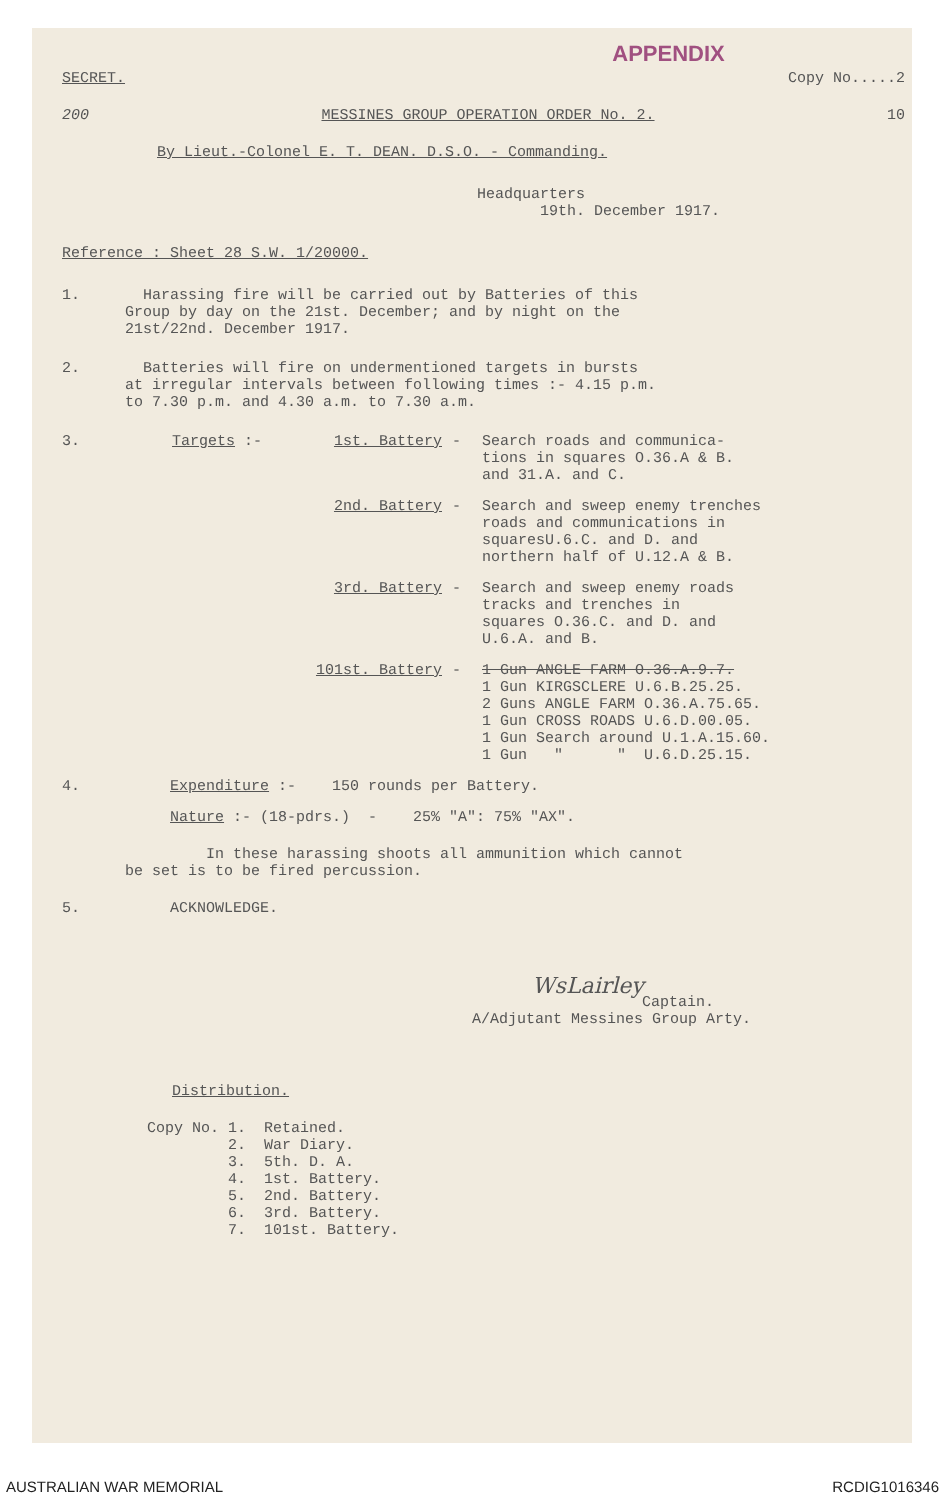APPENDIX
SECRET. Copy No.....2
200 MESSINES GROUP OPERATION ORDER No. 2. 10
By Lieut.-Colonel E. T. DEAN. D.S.O. - Commanding.
Headquarters
19th. December 1917.
Reference : Sheet 28 S.W. 1/20000.
1. Harassing fire will be carried out by Batteries of this
Group by day on the 21st. December; and by night on the
21st/22nd. December 1917.
2. Batteries will fire on undermentioned targets in bursts
at irregular intervals between following times :- 4.15 p.m.
to 7.30 p.m. and 4.30 a.m. to 7.30 a.m.
3. Targets :- 1st. Battery - Search roads and communica-
tions in squares O.36.A & B.
and 31.A. and C.
2nd. Battery - Search and sweep enemy trenches
roads and communications in
squaresU.6.C. and D. and
northern half of U.12.A & B.
3rd. Battery - Search and sweep enemy roads
tracks and trenches in
squares O.36.C. and D. and
U.6.A. and B.
101st. Battery - 1 Gun ANGLE FARM O.36.A.9.7.
1 Gun KIRGSCLERE U.6.B.25.25.
2 Guns ANGLE FARM O.36.A.75.65.
1 Gun CROSS ROADS U.6.D.00.05.
1 Gun Search around U.1.A.15.60.
1 Gun " " U.6.D.25.15.
4. Expenditure :- 150 rounds per Battery.
Nature :- (18-pdrs.) - 25% "A": 75% "AX".
In these harassing shoots all ammunition which cannot
be set is to be fired percussion.
5. ACKNOWLEDGE.
WsLairley
Captain.
A/Adjutant Messines Group Arty.
Distribution.
Copy No. 1. Retained. 2. War Diary. 3. 5th. D. A. 4. 1st. Battery. 5. 2nd. Battery. 6. 3rd. Battery. 7. 101st. Battery.
AUSTRALIAN WAR MEMORIAL RCDIG1016346